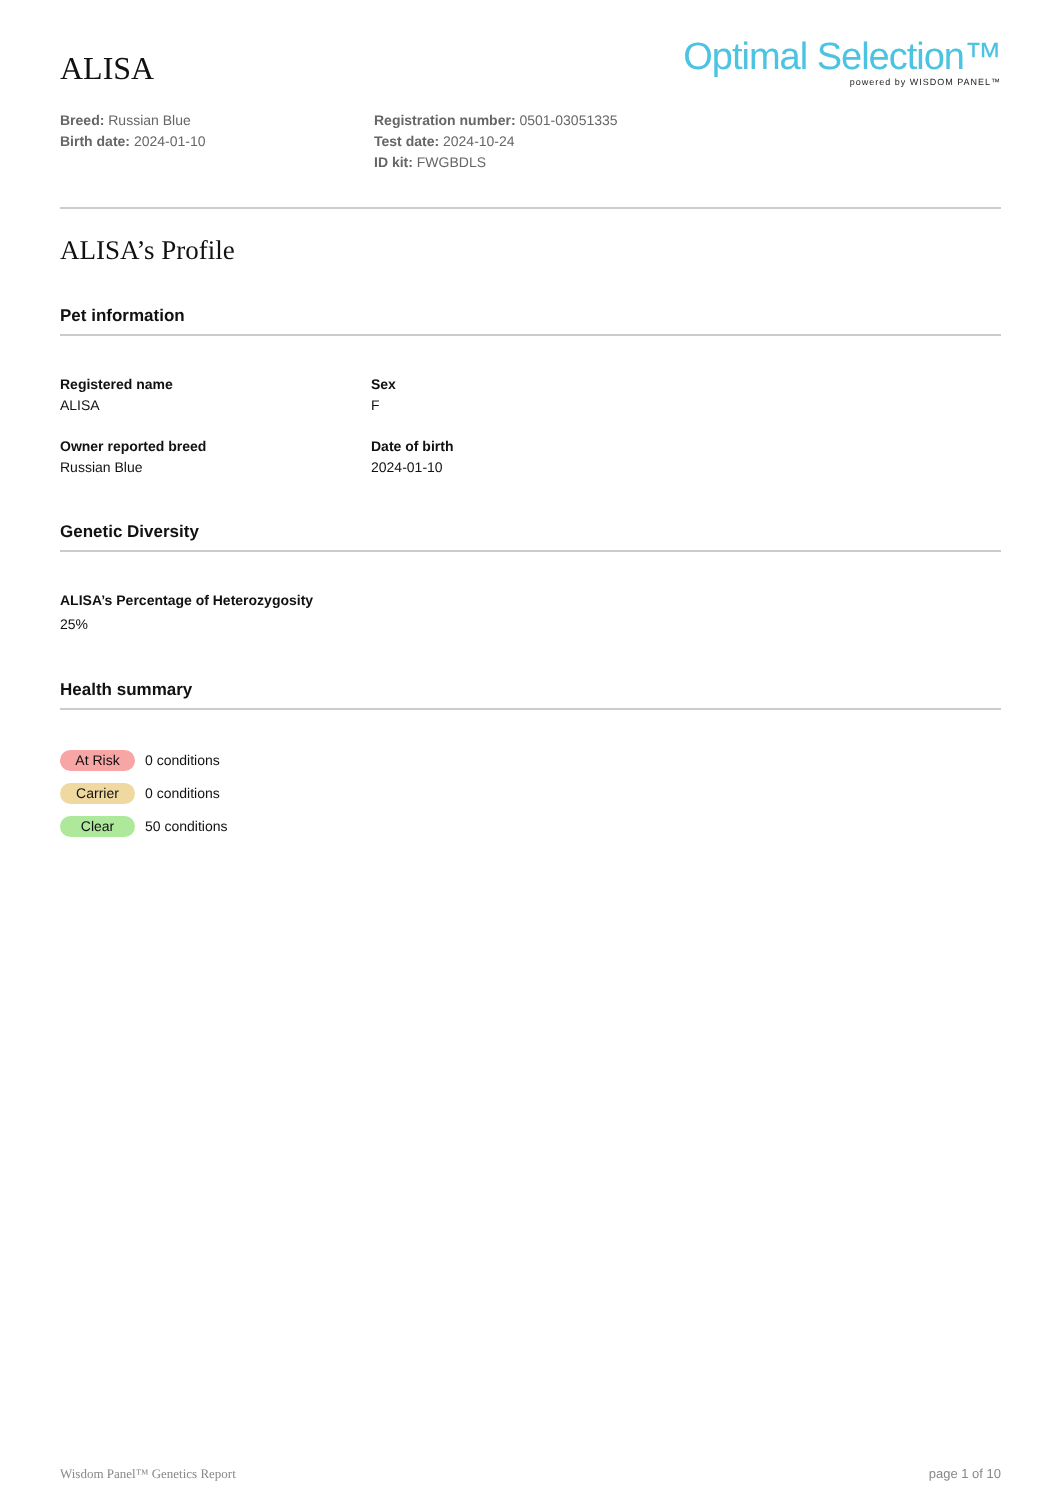ALISA
Optimal Selection™
powered by WISDOM PANEL™
Breed: Russian Blue
Birth date: 2024-01-10
Registration number: 0501-03051335
Test date: 2024-10-24
ID kit: FWGBDLS
ALISA’s Profile
Pet information
Registered name
ALISA
Sex
F
Owner reported breed
Russian Blue
Date of birth
2024-01-10
Genetic Diversity
ALISA’s Percentage of Heterozygosity
25%
Health summary
At Risk 0 conditions
Carrier 0 conditions
Clear 50 conditions
Wisdom Panel™ Genetics Report page 1 of 10